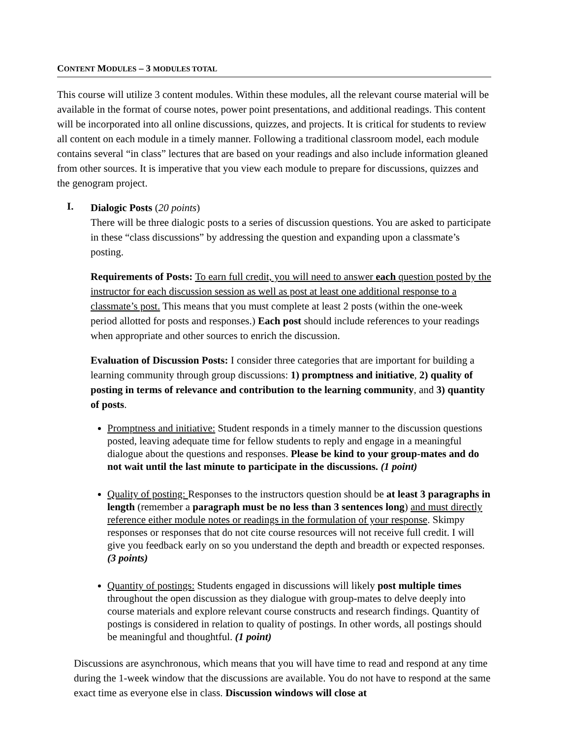CONTENT MODULES – 3 MODULES TOTAL
This course will utilize 3 content modules. Within these modules, all the relevant course material will be available in the format of course notes, power point presentations, and additional readings. This content will be incorporated into all online discussions, quizzes, and projects. It is critical for students to review all content on each module in a timely manner. Following a traditional classroom model, each module contains several “in class” lectures that are based on your readings and also include information gleaned from other sources. It is imperative that you view each module to prepare for discussions, quizzes and the genogram project.
I.
Dialogic Posts (20 points)
There will be three dialogic posts to a series of discussion questions. You are asked to participate in these “class discussions” by addressing the question and expanding upon a classmate’s posting.
Requirements of Posts: To earn full credit, you will need to answer each question posted by the instructor for each discussion session as well as post at least one additional response to a classmate’s post. This means that you must complete at least 2 posts (within the one-week period allotted for posts and responses.) Each post should include references to your readings when appropriate and other sources to enrich the discussion.
Evaluation of Discussion Posts: I consider three categories that are important for building a learning community through group discussions: 1) promptness and initiative, 2) quality of posting in terms of relevance and contribution to the learning community, and 3) quantity of posts.
Promptness and initiative: Student responds in a timely manner to the discussion questions posted, leaving adequate time for fellow students to reply and engage in a meaningful dialogue about the questions and responses. Please be kind to your group-mates and do not wait until the last minute to participate in the discussions. (1 point)
Quality of posting: Responses to the instructors question should be at least 3 paragraphs in length (remember a paragraph must be no less than 3 sentences long) and must directly reference either module notes or readings in the formulation of your response. Skimpy responses or responses that do not cite course resources will not receive full credit. I will give you feedback early on so you understand the depth and breadth or expected responses. (3 points)
Quantity of postings: Students engaged in discussions will likely post multiple times throughout the open discussion as they dialogue with group-mates to delve deeply into course materials and explore relevant course constructs and research findings. Quantity of postings is considered in relation to quality of postings. In other words, all postings should be meaningful and thoughtful. (1 point)
Discussions are asynchronous, which means that you will have time to read and respond at any time during the 1-week window that the discussions are available. You do not have to respond at the same exact time as everyone else in class. Discussion windows will close at